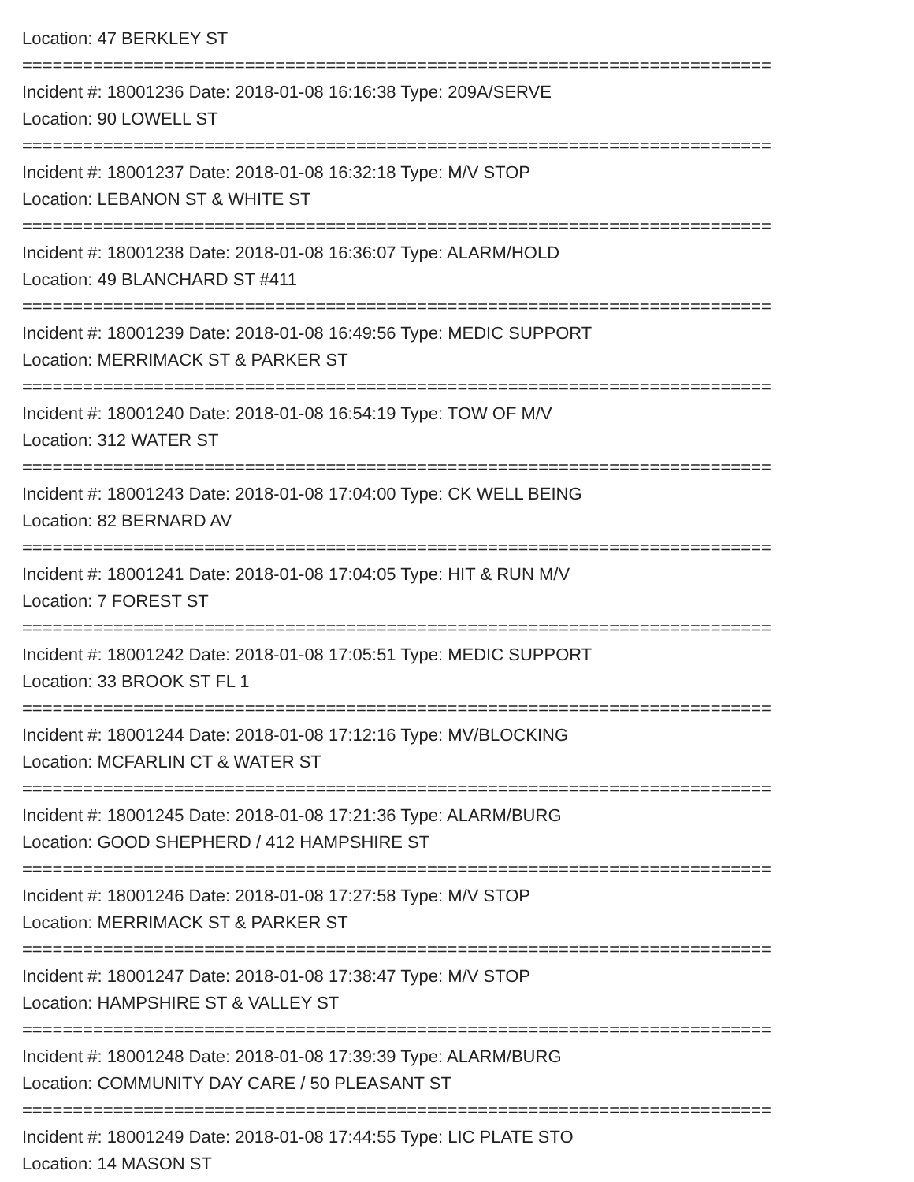Location: 47 BERKLEY ST
==========================================================================
Incident #: 18001236 Date: 2018-01-08 16:16:38 Type: 209A/SERVE
Location: 90 LOWELL ST
==========================================================================
Incident #: 18001237 Date: 2018-01-08 16:32:18 Type: M/V STOP
Location: LEBANON ST & WHITE ST
==========================================================================
Incident #: 18001238 Date: 2018-01-08 16:36:07 Type: ALARM/HOLD
Location: 49 BLANCHARD ST #411
==========================================================================
Incident #: 18001239 Date: 2018-01-08 16:49:56 Type: MEDIC SUPPORT
Location: MERRIMACK ST & PARKER ST
==========================================================================
Incident #: 18001240 Date: 2018-01-08 16:54:19 Type: TOW OF M/V
Location: 312 WATER ST
==========================================================================
Incident #: 18001243 Date: 2018-01-08 17:04:00 Type: CK WELL BEING
Location: 82 BERNARD AV
==========================================================================
Incident #: 18001241 Date: 2018-01-08 17:04:05 Type: HIT & RUN M/V
Location: 7 FOREST ST
==========================================================================
Incident #: 18001242 Date: 2018-01-08 17:05:51 Type: MEDIC SUPPORT
Location: 33 BROOK ST FL 1
==========================================================================
Incident #: 18001244 Date: 2018-01-08 17:12:16 Type: MV/BLOCKING
Location: MCFARLIN CT & WATER ST
==========================================================================
Incident #: 18001245 Date: 2018-01-08 17:21:36 Type: ALARM/BURG
Location: GOOD SHEPHERD / 412 HAMPSHIRE ST
==========================================================================
Incident #: 18001246 Date: 2018-01-08 17:27:58 Type: M/V STOP
Location: MERRIMACK ST & PARKER ST
==========================================================================
Incident #: 18001247 Date: 2018-01-08 17:38:47 Type: M/V STOP
Location: HAMPSHIRE ST & VALLEY ST
==========================================================================
Incident #: 18001248 Date: 2018-01-08 17:39:39 Type: ALARM/BURG
Location: COMMUNITY DAY CARE / 50 PLEASANT ST
==========================================================================
Incident #: 18001249 Date: 2018-01-08 17:44:55 Type: LIC PLATE STO
Location: 14 MASON ST